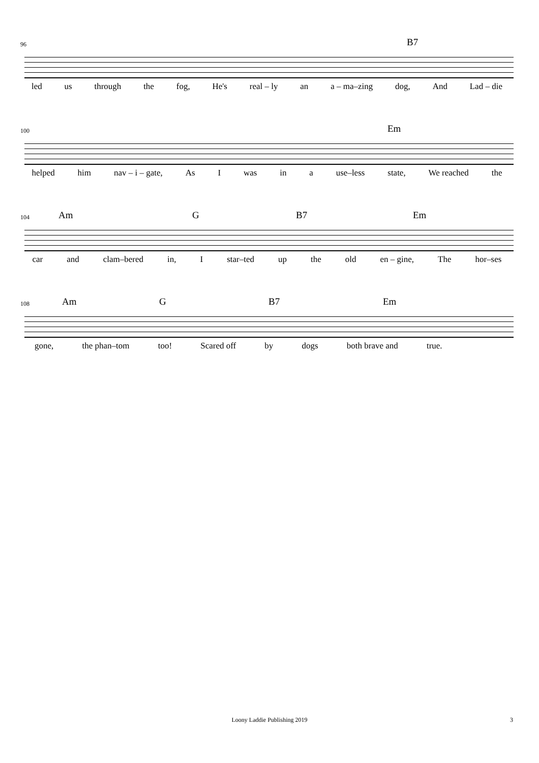96 B7
led us through the fog, He's real – ly an a – ma–zing dog, And Lad – die
100 Em
helped him nav – i – gate, As I was in a use–less state, We reached the
104 Am G B7 Em
car and clam–bered in, I star–ted up the old en – gine, The hor–ses
108 Am G B7 Em
gone, the phan–tom too! Scared off by dogs both brave and true.
Loony Laddie Publishing 2019 3